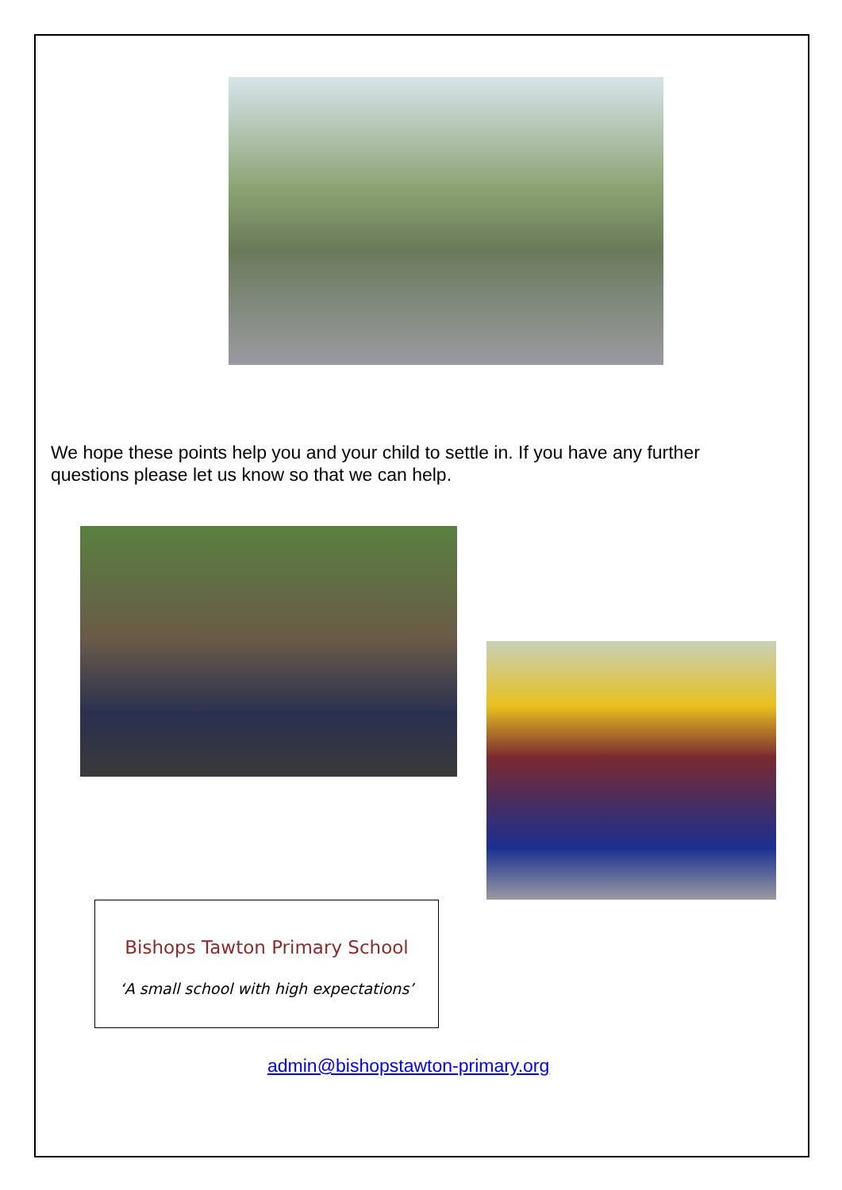We hope these points help you and your child to settle in. If you have any further questions please let us know so that we can help.
Bishops Tawton Primary School
‘A small school with high expectations’
admin@bishopstawton-primary.org